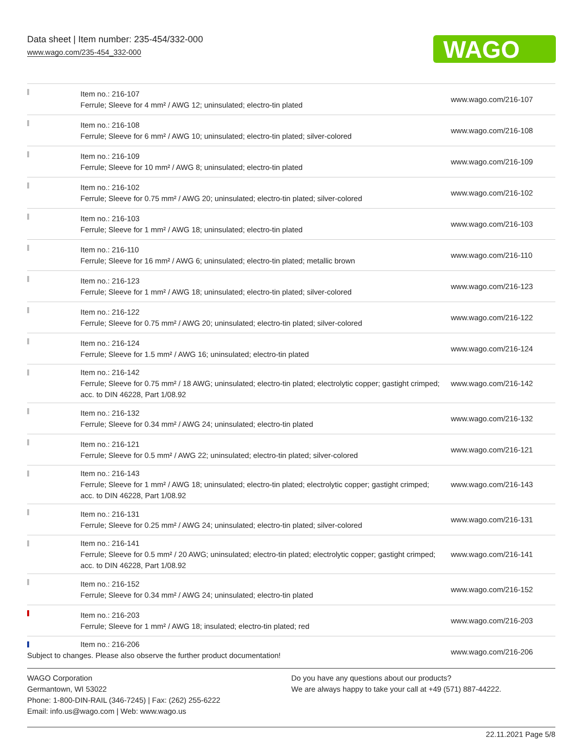Data sheet | Item number: 235-454/332-000
www.wago.com/235-454_332-000
WAGO
| | Item no.: 216-107 Ferrule; Sleeve for 4 mm² / AWG 12; uninsulated; electro-tin plated | www.wago.com/216-107 |
| | Item no.: 216-108 Ferrule; Sleeve for 6 mm² / AWG 10; uninsulated; electro-tin plated; silver-colored | www.wago.com/216-108 |
| | Item no.: 216-109 Ferrule; Sleeve for 10 mm² / AWG 8; uninsulated; electro-tin plated | www.wago.com/216-109 |
| | Item no.: 216-102 Ferrule; Sleeve for 0.75 mm² / AWG 20; uninsulated; electro-tin plated; silver-colored | www.wago.com/216-102 |
| | Item no.: 216-103 Ferrule; Sleeve for 1 mm² / AWG 18; uninsulated; electro-tin plated | www.wago.com/216-103 |
| | Item no.: 216-110 Ferrule; Sleeve for 16 mm² / AWG 6; uninsulated; electro-tin plated; metallic brown | www.wago.com/216-110 |
| | Item no.: 216-123 Ferrule; Sleeve for 1 mm² / AWG 18; uninsulated; electro-tin plated; silver-colored | www.wago.com/216-123 |
| | Item no.: 216-122 Ferrule; Sleeve for 0.75 mm² / AWG 20; uninsulated; electro-tin plated; silver-colored | www.wago.com/216-122 |
| | Item no.: 216-124 Ferrule; Sleeve for 1.5 mm² / AWG 16; uninsulated; electro-tin plated | www.wago.com/216-124 |
| | Item no.: 216-142 Ferrule; Sleeve for 0.75 mm² / 18 AWG; uninsulated; electro-tin plated; electrolytic copper; gastight crimped; acc. to DIN 46228, Part 1/08.92 | www.wago.com/216-142 |
| | Item no.: 216-132 Ferrule; Sleeve for 0.34 mm² / AWG 24; uninsulated; electro-tin plated | www.wago.com/216-132 |
| | Item no.: 216-121 Ferrule; Sleeve for 0.5 mm² / AWG 22; uninsulated; electro-tin plated; silver-colored | www.wago.com/216-121 |
| | Item no.: 216-143 Ferrule; Sleeve for 1 mm² / AWG 18; uninsulated; electro-tin plated; electrolytic copper; gastight crimped; acc. to DIN 46228, Part 1/08.92 | www.wago.com/216-143 |
| | Item no.: 216-131 Ferrule; Sleeve for 0.25 mm² / AWG 24; uninsulated; electro-tin plated; silver-colored | www.wago.com/216-131 |
| | Item no.: 216-141 Ferrule; Sleeve for 0.5 mm² / 20 AWG; uninsulated; electro-tin plated; electrolytic copper; gastight crimped; acc. to DIN 46228, Part 1/08.92 | www.wago.com/216-141 |
| | Item no.: 216-152 Ferrule; Sleeve for 0.34 mm² / AWG 24; uninsulated; electro-tin plated | www.wago.com/216-152 |
| | Item no.: 216-203 Ferrule; Sleeve for 1 mm² / AWG 18; insulated; electro-tin plated; red | www.wago.com/216-203 |
| | Item no.: 216-206 | www.wago.com/216-206 |
Subject to changes. Please also observe the further product documentation!
WAGO Corporation
Germantown, WI 53022
Phone: 1-800-DIN-RAIL (346-7245) | Fax: (262) 255-6222
Email: info.us@wago.com | Web: www.wago.us
Do you have any questions about our products?
We are always happy to take your call at +49 (571) 887-44222.
22.11.2021 Page 5/8